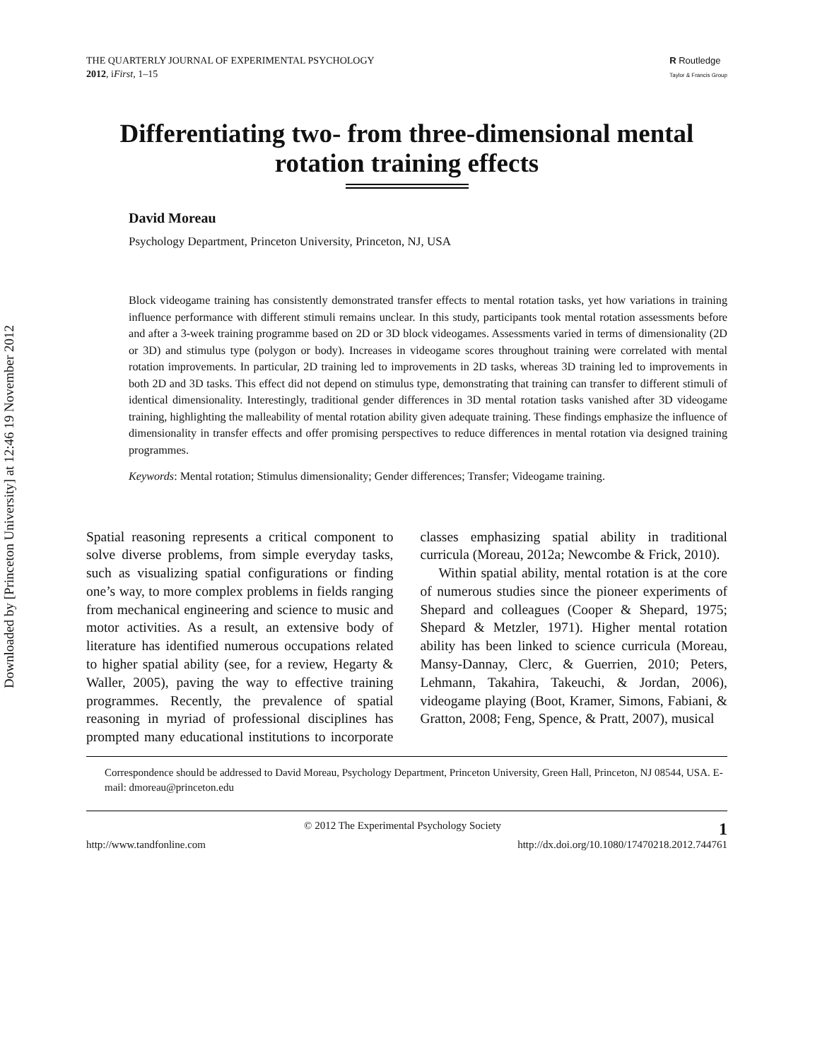Downloaded by [Princeton University] at 12:46 19 November 2012
THE QUARTERLY JOURNAL OF EXPERIMENTAL PSYCHOLOGY
2012, iFirst, 1–15
R Routledge
Taylor & Francis Group
Differentiating two- from three-dimensional mental rotation training effects
David Moreau
Psychology Department, Princeton University, Princeton, NJ, USA
Block videogame training has consistently demonstrated transfer effects to mental rotation tasks, yet how variations in training influence performance with different stimuli remains unclear. In this study, participants took mental rotation assessments before and after a 3-week training programme based on 2D or 3D block videogames. Assessments varied in terms of dimensionality (2D or 3D) and stimulus type (polygon or body). Increases in videogame scores throughout training were correlated with mental rotation improvements. In particular, 2D training led to improvements in 2D tasks, whereas 3D training led to improvements in both 2D and 3D tasks. This effect did not depend on stimulus type, demonstrating that training can transfer to different stimuli of identical dimensionality. Interestingly, traditional gender differences in 3D mental rotation tasks vanished after 3D videogame training, highlighting the malleability of mental rotation ability given adequate training. These findings emphasize the influence of dimensionality in transfer effects and offer promising perspectives to reduce differences in mental rotation via designed training programmes.
Keywords: Mental rotation; Stimulus dimensionality; Gender differences; Transfer; Videogame training.
Spatial reasoning represents a critical component to solve diverse problems, from simple everyday tasks, such as visualizing spatial configurations or finding one’s way, to more complex problems in fields ranging from mechanical engineering and science to music and motor activities. As a result, an extensive body of literature has identified numerous occupations related to higher spatial ability (see, for a review, Hegarty & Waller, 2005), paving the way to effective training programmes. Recently, the prevalence of spatial reasoning in myriad of professional disciplines has prompted many educational institutions to incorporate classes emphasizing spatial ability in traditional curricula (Moreau, 2012a; Newcombe & Frick, 2010).
Within spatial ability, mental rotation is at the core of numerous studies since the pioneer experiments of Shepard and colleagues (Cooper & Shepard, 1975; Shepard & Metzler, 1971). Higher mental rotation ability has been linked to science curricula (Moreau, Mansy-Dannay, Clerc, & Guerrien, 2010; Peters, Lehmann, Takahira, Takeuchi, & Jordan, 2006), videogame playing (Boot, Kramer, Simons, Fabiani, & Gratton, 2008; Feng, Spence, & Pratt, 2007), musical
Correspondence should be addressed to David Moreau, Psychology Department, Princeton University, Green Hall, Princeton, NJ 08544, USA. E-mail: dmoreau@princeton.edu
© 2012 The Experimental Psychology Society 1
http://www.tandfonline.com http://dx.doi.org/10.1080/17470218.2012.744761